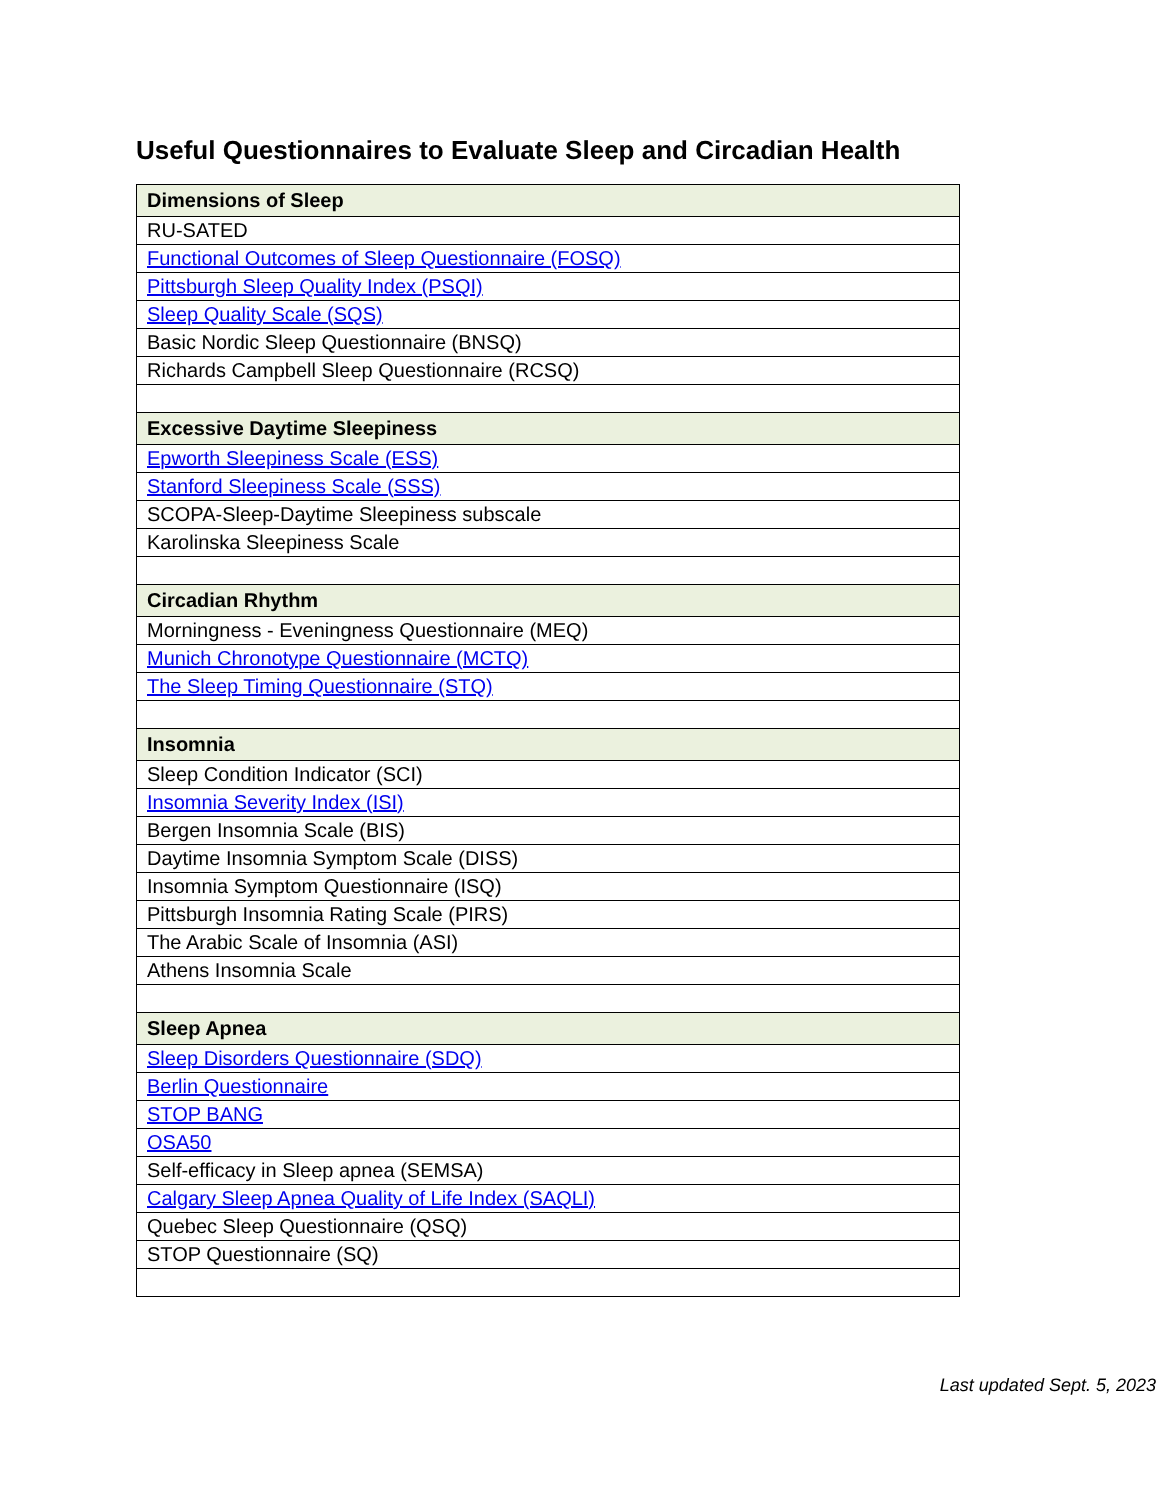Useful Questionnaires to Evaluate Sleep and Circadian Health
| Dimensions of Sleep |
| --- |
| RU-SATED |
| Functional Outcomes of Sleep Questionnaire (FOSQ) |
| Pittsburgh Sleep Quality Index (PSQI) |
| Sleep Quality Scale (SQS) |
| Basic Nordic Sleep Questionnaire (BNSQ) |
| Richards Campbell Sleep Questionnaire (RCSQ) |
| Excessive Daytime Sleepiness |
| Epworth Sleepiness Scale (ESS) |
| Stanford Sleepiness Scale (SSS) |
| SCOPA-Sleep-Daytime Sleepiness subscale |
| Karolinska Sleepiness Scale |
| Circadian Rhythm |
| Morningness - Eveningness Questionnaire (MEQ) |
| Munich Chronotype Questionnaire (MCTQ) |
| The Sleep Timing Questionnaire (STQ) |
| Insomnia |
| Sleep Condition Indicator (SCI) |
| Insomnia Severity Index (ISI) |
| Bergen Insomnia Scale (BIS) |
| Daytime Insomnia Symptom Scale (DISS) |
| Insomnia Symptom Questionnaire (ISQ) |
| Pittsburgh Insomnia Rating Scale (PIRS) |
| The Arabic Scale of Insomnia (ASI) |
| Athens Insomnia Scale |
| Sleep Apnea |
| Sleep Disorders Questionnaire (SDQ) |
| Berlin Questionnaire |
| STOP BANG |
| OSA50 |
| Self-efficacy in Sleep apnea (SEMSA) |
| Calgary Sleep Apnea Quality of Life Index (SAQLI) |
| Quebec Sleep Questionnaire (QSQ) |
| STOP Questionnaire (SQ) |
Last updated Sept. 5, 2023